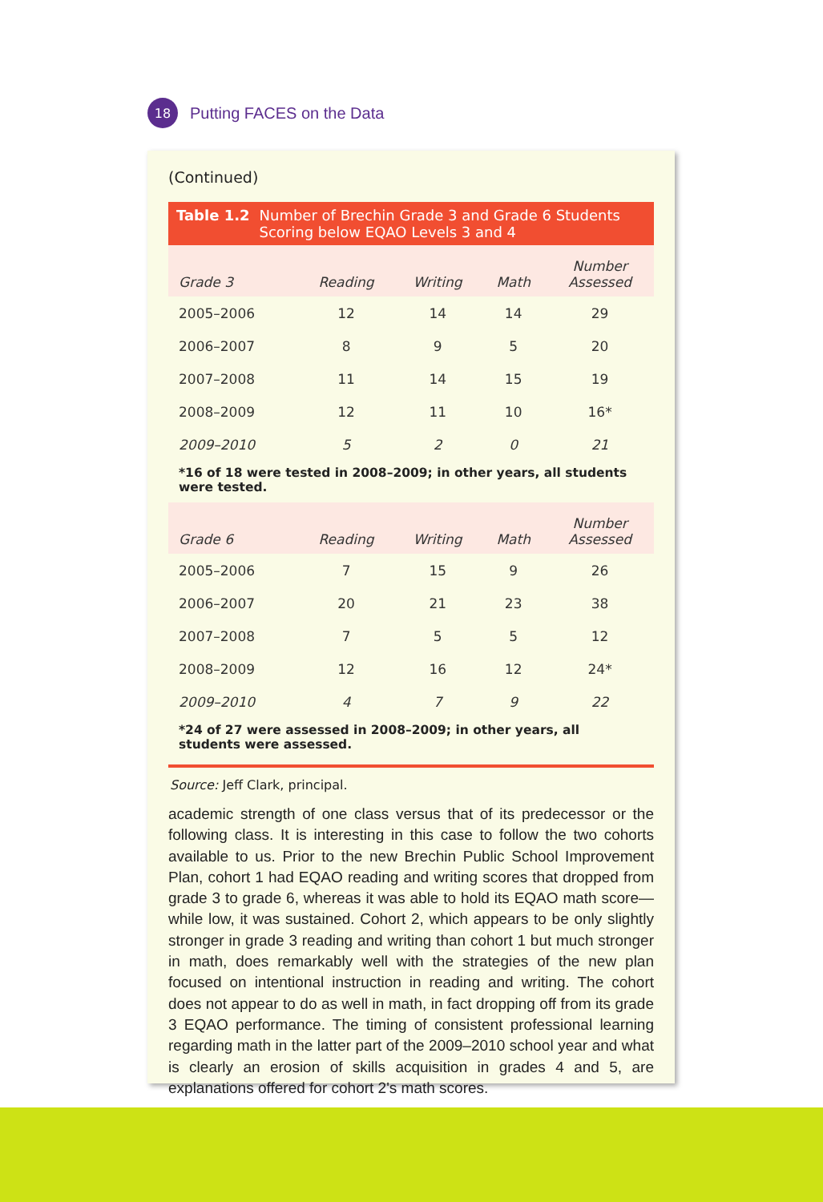18
Putting FACES on the Data
(Continued)
Table 1.2 Number of Brechin Grade 3 and Grade 6 Students Scoring below EQAO Levels 3 and 4
| Grade 3 | Reading | Writing | Math | Number Assessed |
| --- | --- | --- | --- | --- |
| 2005–2006 | 12 | 14 | 14 | 29 |
| 2006–2007 | 8 | 9 | 5 | 20 |
| 2007–2008 | 11 | 14 | 15 | 19 |
| 2008–2009 | 12 | 11 | 10 | 16* |
| 2009–2010 | 5 | 2 | 0 | 21 |
*16 of 18 were tested in 2008–2009; in other years, all students were tested.
| Grade 6 | Reading | Writing | Math | Number Assessed |
| --- | --- | --- | --- | --- |
| 2005–2006 | 7 | 15 | 9 | 26 |
| 2006–2007 | 20 | 21 | 23 | 38 |
| 2007–2008 | 7 | 5 | 5 | 12 |
| 2008–2009 | 12 | 16 | 12 | 24* |
| 2009–2010 | 4 | 7 | 9 | 22 |
*24 of 27 were assessed in 2008–2009; in other years, all students were assessed.
Source: Jeff Clark, principal.
academic strength of one class versus that of its predecessor or the following class. It is interesting in this case to follow the two cohorts available to us. Prior to the new Brechin Public School Improvement Plan, cohort 1 had EQAO reading and writing scores that dropped from grade 3 to grade 6, whereas it was able to hold its EQAO math score—while low, it was sustained. Cohort 2, which appears to be only slightly stronger in grade 3 reading and writing than cohort 1 but much stronger in math, does remarkably well with the strategies of the new plan focused on intentional instruction in reading and writing. The cohort does not appear to do as well in math, in fact dropping off from its grade 3 EQAO performance. The timing of consistent professional learning regarding math in the latter part of the 2009–2010 school year and what is clearly an erosion of skills acquisition in grades 4 and 5, are explanations offered for cohort 2's math scores.